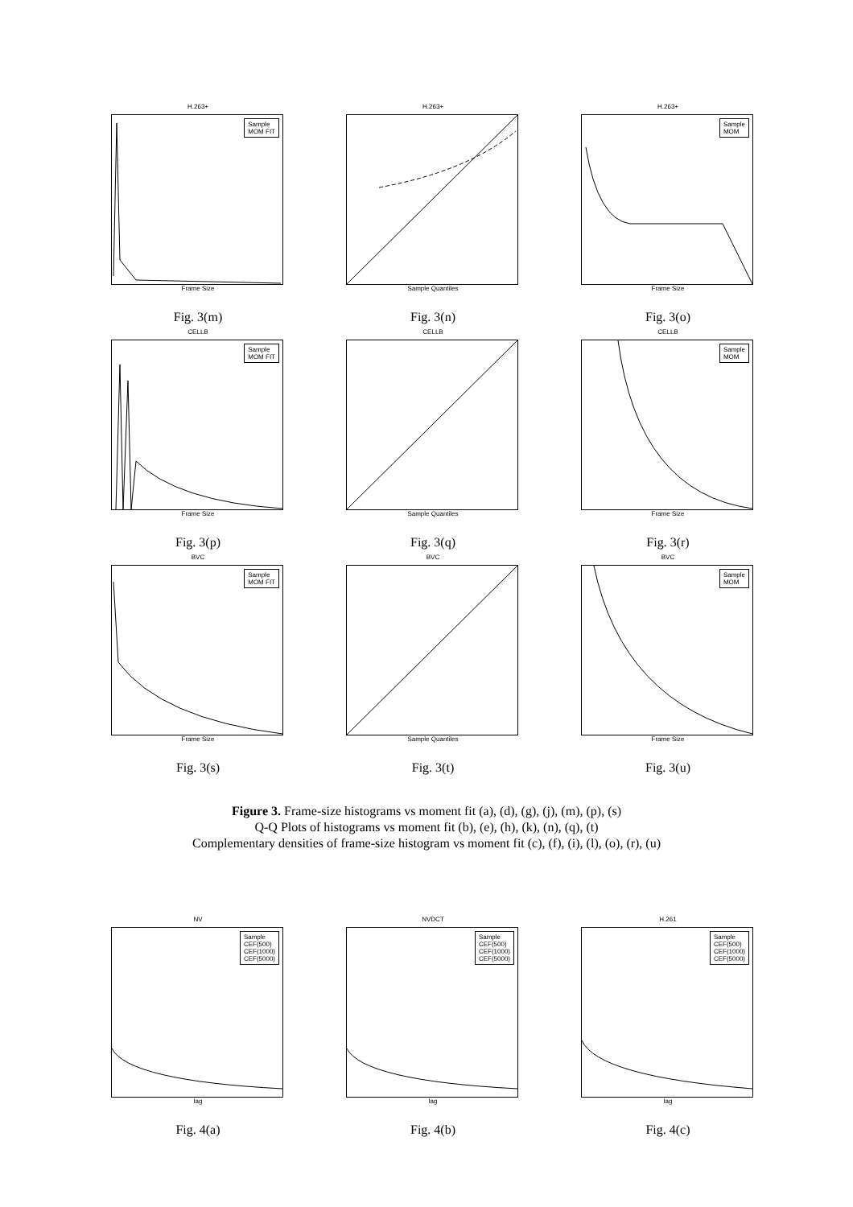H.263+
Sample
MOM FIT
Frame Size
Fig. 3(m)
H.263+
Sample Quantiles
Fig. 3(n)
H.263+
Sample
MOM
Frame Size
Fig. 3(o)
CELLB
Sample
MOM FIT
Frame Size
Fig. 3(p)
CELLB
Sample Quantiles
Fig. 3(q)
CELLB
Sample
MOM
Frame Size
Fig. 3(r)
BVC
Sample
MOM FIT
Frame Size
Fig. 3(s)
BVC
Sample Quantiles
Fig. 3(t)
BVC
Sample
MOM
Frame Size
Fig. 3(u)
Figure 3. Frame-size histograms vs moment fit (a), (d), (g), (j), (m), (p), (s)
Q-Q Plots of histograms vs moment fit (b), (e), (h), (k), (n), (q), (t)
Complementary densities of frame-size histogram vs moment fit (c), (f), (i), (l), (o), (r), (u)
NV
Sample
CEF(500)
CEF(1000)
CEF(5000)
lag
Fig. 4(a)
NVDCT
Sample
CEF(500)
CEF(1000)
CEF(5000)
lag
Fig. 4(b)
H.261
Sample
CEF(500)
CEF(1000)
CEF(5000)
lag
Fig. 4(c)